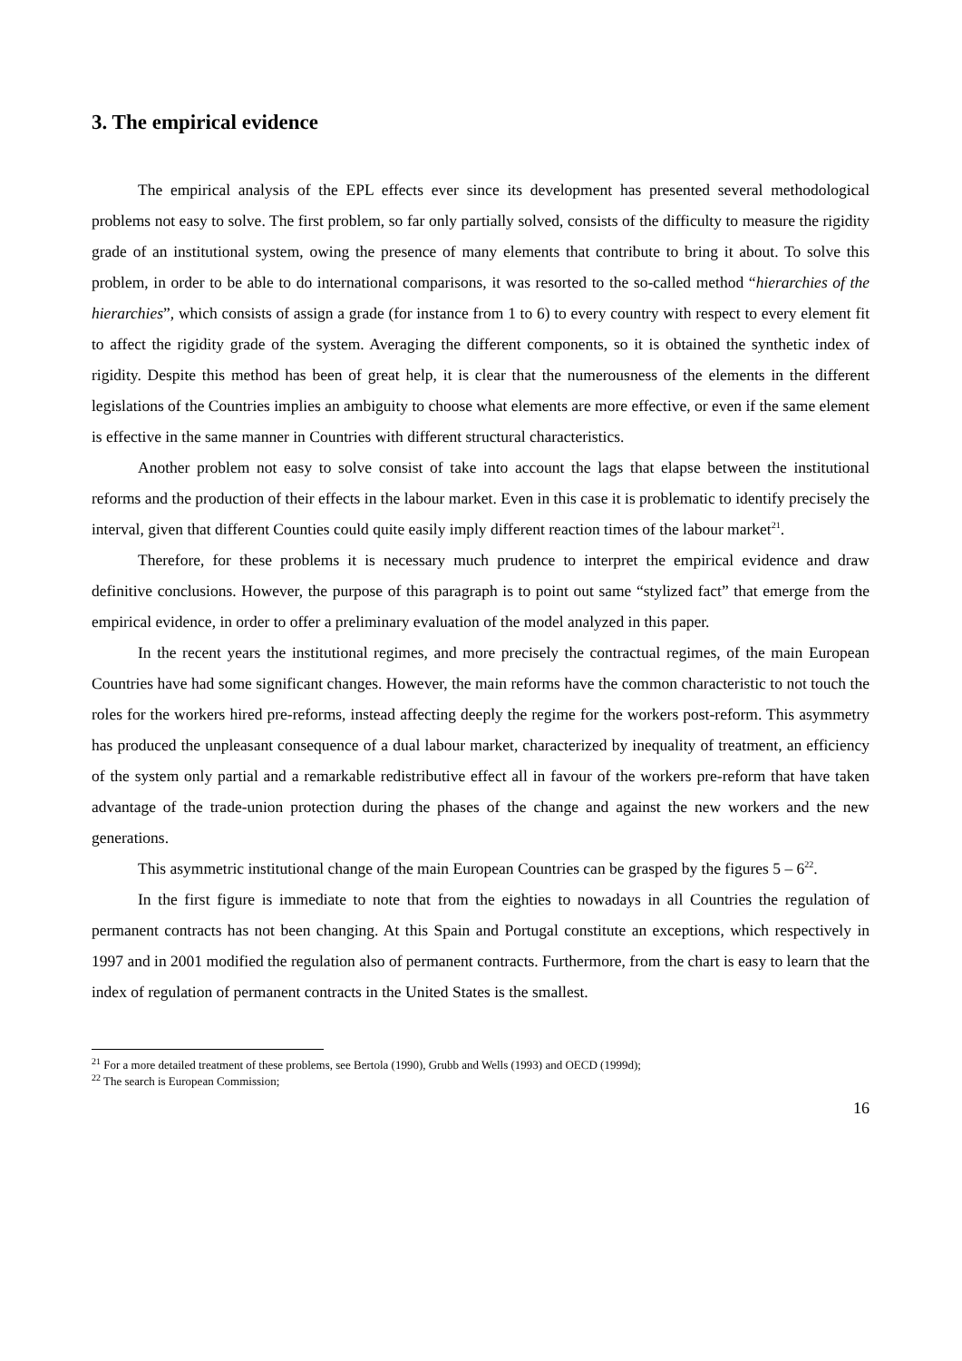3. The empirical evidence
The empirical analysis of the EPL effects ever since its development has presented several methodological problems not easy to solve. The first problem, so far only partially solved, consists of the difficulty to measure the rigidity grade of an institutional system, owing the presence of many elements that contribute to bring it about. To solve this problem, in order to be able to do international comparisons, it was resorted to the so-called method “hierarchies of the hierarchies”, which consists of assign a grade (for instance from 1 to 6) to every country with respect to every element fit to affect the rigidity grade of the system. Averaging the different components, so it is obtained the synthetic index of rigidity. Despite this method has been of great help, it is clear that the numerousness of the elements in the different legislations of the Countries implies an ambiguity to choose what elements are more effective, or even if the same element is effective in the same manner in Countries with different structural characteristics.
Another problem not easy to solve consist of take into account the lags that elapse between the institutional reforms and the production of their effects in the labour market. Even in this case it is problematic to identify precisely the interval, given that different Counties could quite easily imply different reaction times of the labour market<sup>21</sup>.
Therefore, for these problems it is necessary much prudence to interpret the empirical evidence and draw definitive conclusions. However, the purpose of this paragraph is to point out same “stylized fact” that emerge from the empirical evidence, in order to offer a preliminary evaluation of the model analyzed in this paper.
In the recent years the institutional regimes, and more precisely the contractual regimes, of the main European Countries have had some significant changes. However, the main reforms have the common characteristic to not touch the roles for the workers hired pre-reforms, instead affecting deeply the regime for the workers post-reform. This asymmetry has produced the unpleasant consequence of a dual labour market, characterized by inequality of treatment, an efficiency of the system only partial and a remarkable redistributive effect all in favour of the workers pre-reform that have taken advantage of the trade-union protection during the phases of the change and against the new workers and the new generations.
This asymmetric institutional change of the main European Countries can be grasped by the figures 5 – 6<sup>22</sup>.
In the first figure is immediate to note that from the eighties to nowadays in all Countries the regulation of permanent contracts has not been changing. At this Spain and Portugal constitute an exceptions, which respectively in 1997 and in 2001 modified the regulation also of permanent contracts. Furthermore, from the chart is easy to learn that the index of regulation of permanent contracts in the United States is the smallest.
<sup>21</sup> For a more detailed treatment of these problems, see Bertola (1990), Grubb and Wells (1993) and OECD (1999d);
<sup>22</sup> The search is European Commission;
16